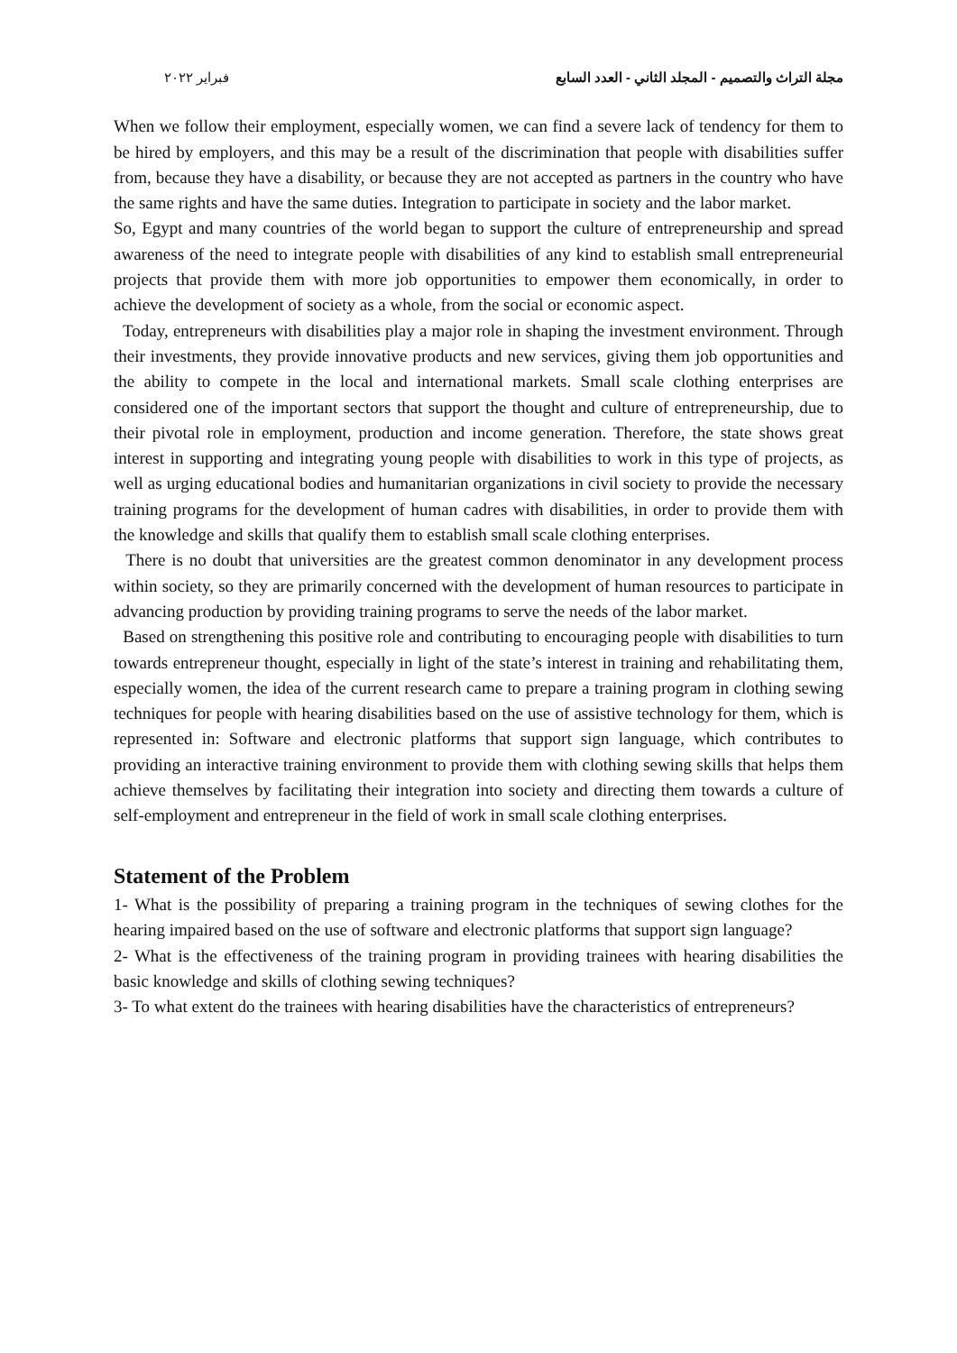فبراير ٢٠٢٢ مجلة التراث والتصميم - المجلد الثاني - العدد السابع
When we follow their employment, especially women, we can find a severe lack of tendency for them to be hired by employers, and this may be a result of the discrimination that people with disabilities suffer from, because they have a disability, or because they are not accepted as partners in the country who have the same rights and have the same duties. Integration to participate in society and the labor market.
So, Egypt and many countries of the world began to support the culture of entrepreneurship and spread awareness of the need to integrate people with disabilities of any kind to establish small entrepreneurial projects that provide them with more job opportunities to empower them economically, in order to achieve the development of society as a whole, from the social or economic aspect.
Today, entrepreneurs with disabilities play a major role in shaping the investment environment. Through their investments, they provide innovative products and new services, giving them job opportunities and the ability to compete in the local and international markets. Small scale clothing enterprises are considered one of the important sectors that support the thought and culture of entrepreneurship, due to their pivotal role in employment, production and income generation. Therefore, the state shows great interest in supporting and integrating young people with disabilities to work in this type of projects, as well as urging educational bodies and humanitarian organizations in civil society to provide the necessary training programs for the development of human cadres with disabilities, in order to provide them with the knowledge and skills that qualify them to establish small scale clothing enterprises.
There is no doubt that universities are the greatest common denominator in any development process within society, so they are primarily concerned with the development of human resources to participate in advancing production by providing training programs to serve the needs of the labor market.
Based on strengthening this positive role and contributing to encouraging people with disabilities to turn towards entrepreneur thought, especially in light of the state’s interest in training and rehabilitating them, especially women, the idea of the current research came to prepare a training program in clothing sewing techniques for people with hearing disabilities based on the use of assistive technology for them, which is represented in: Software and electronic platforms that support sign language, which contributes to providing an interactive training environment to provide them with clothing sewing skills that helps them achieve themselves by facilitating their integration into society and directing them towards a culture of self-employment and entrepreneur in the field of work in small scale clothing enterprises.
Statement of the Problem
1- What is the possibility of preparing a training program in the techniques of sewing clothes for the hearing impaired based on the use of software and electronic platforms that support sign language?
2- What is the effectiveness of the training program in providing trainees with hearing disabilities the basic knowledge and skills of clothing sewing techniques?
3- To what extent do the trainees with hearing disabilities have the characteristics of entrepreneurs?